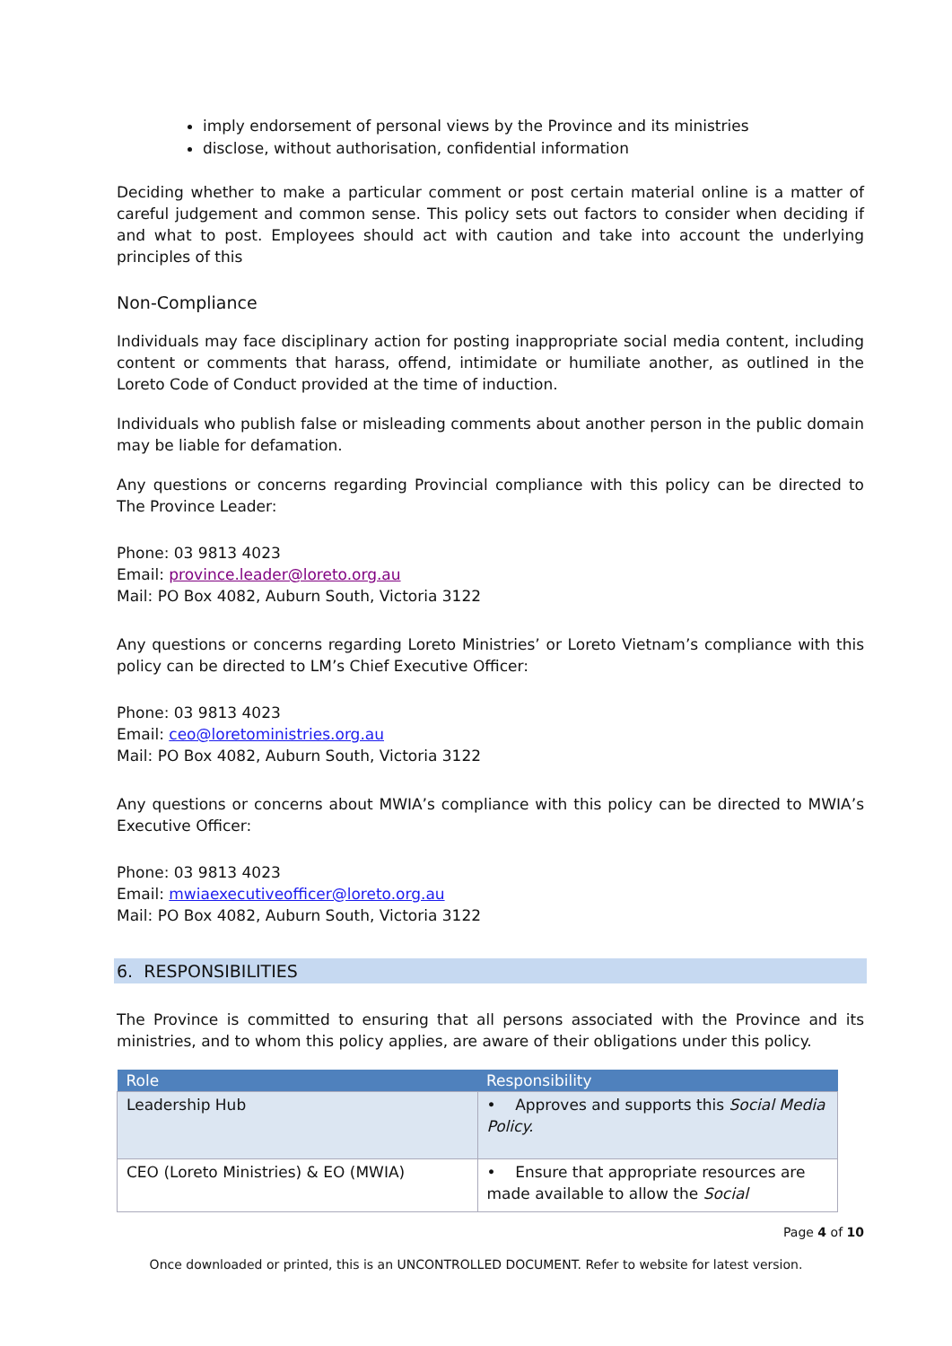imply endorsement of personal views by the Province and its ministries
disclose, without authorisation, confidential information
Deciding whether to make a particular comment or post certain material online is a matter of careful judgement and common sense. This policy sets out factors to consider when deciding if and what to post. Employees should act with caution and take into account the underlying principles of this
Non-Compliance
Individuals may face disciplinary action for posting inappropriate social media content, including content or comments that harass, offend, intimidate or humiliate another, as outlined in the Loreto Code of Conduct provided at the time of induction.
Individuals who publish false or misleading comments about another person in the public domain may be liable for defamation.
Any questions or concerns regarding Provincial compliance with this policy can be directed to The Province Leader:
Phone: 03 9813 4023
Email: province.leader@loreto.org.au
Mail: PO Box 4082, Auburn South, Victoria 3122
Any questions or concerns regarding Loreto Ministries’ or Loreto Vietnam’s compliance with this policy can be directed to LM’s Chief Executive Officer:
Phone: 03 9813 4023
Email: ceo@loretoministries.org.au
Mail: PO Box 4082, Auburn South, Victoria 3122
Any questions or concerns about MWIA’s compliance with this policy can be directed to MWIA’s Executive Officer:
Phone: 03 9813 4023
Email: mwiaexecutiveofficer@loreto.org.au
Mail: PO Box 4082, Auburn South, Victoria 3122
6. RESPONSIBILITIES
The Province is committed to ensuring that all persons associated with the Province and its ministries, and to whom this policy applies, are aware of their obligations under this policy.
| Role | Responsibility |
| --- | --- |
| Leadership Hub | • Approves and supports this Social Media Policy. |
| CEO (Loreto Ministries) & EO (MWIA) | • Ensure that appropriate resources are made available to allow the Social |
Page 4 of 10
Once downloaded or printed, this is an UNCONTROLLED DOCUMENT. Refer to website for latest version.